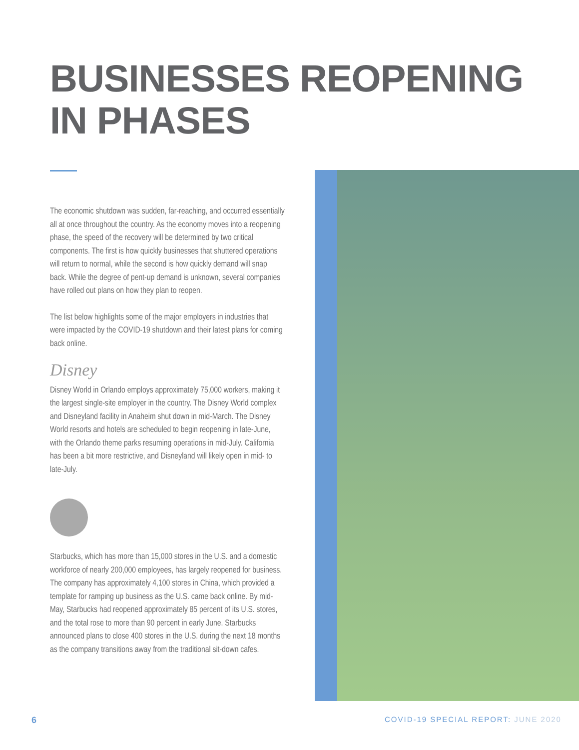BUSINESSES REOPENING
IN PHASES
The economic shutdown was sudden, far-reaching, and occurred essentially all at once throughout the country. As the economy moves into a reopening phase, the speed of the recovery will be determined by two critical components. The first is how quickly businesses that shuttered operations will return to normal, while the second is how quickly demand will snap back. While the degree of pent-up demand is unknown, several companies have rolled out plans on how they plan to reopen.
The list below highlights some of the major employers in industries that were impacted by the COVID-19 shutdown and their latest plans for coming back online.
Disney
Disney World in Orlando employs approximately 75,000 workers, making it the largest single-site employer in the country. The Disney World complex and Disneyland facility in Anaheim shut down in mid-March. The Disney World resorts and hotels are scheduled to begin reopening in late-June, with the Orlando theme parks resuming operations in mid-July. California has been a bit more restrictive, and Disneyland will likely open in mid- to late-July.
Starbucks, which has more than 15,000 stores in the U.S. and a domestic workforce of nearly 200,000 employees, has largely reopened for business. The company has approximately 4,100 stores in China, which provided a template for ramping up business as the U.S. came back online. By mid-May, Starbucks had reopened approximately 85 percent of its U.S. stores, and the total rose to more than 90 percent in early June. Starbucks announced plans to close 400 stores in the U.S. during the next 18 months as the company transitions away from the traditional sit-down cafes.
6
COVID-19 SPECIAL REPORT: JUNE 2020